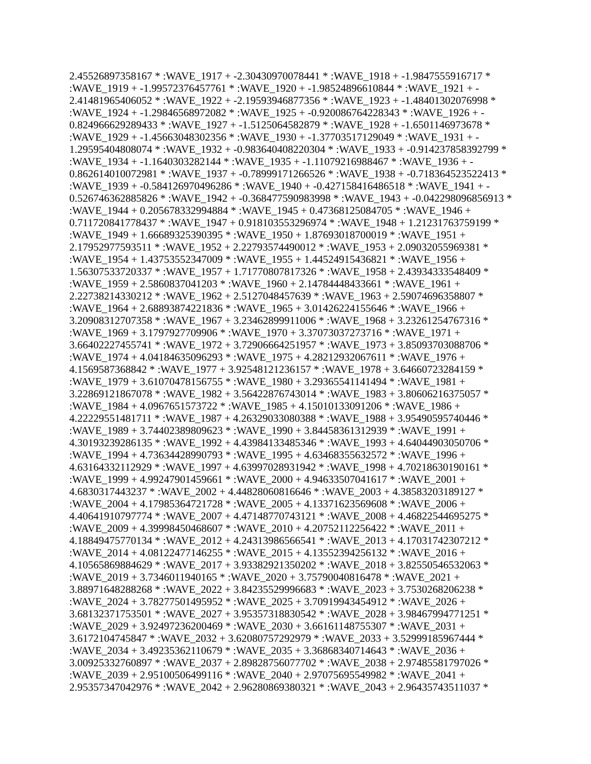2.45526897358167 * :WAVE_1917 + -2.30430970078441 * :WAVE_1918 + -1.9847555916717 *
:WAVE_1919 + -1.99572376457761 * :WAVE_1920 + -1.98524896610844 * :WAVE_1921 + -
2.41481965406052 * :WAVE_1922 + -2.19593946877356 * :WAVE_1923 + -1.48401302076998 *
:WAVE_1924 + -1.29846568972082 * :WAVE_1925 + -0.920086764228343 * :WAVE_1926 + -
0.824966629289433 * :WAVE_1927 + -1.5125064582879 * :WAVE_1928 + -1.6501146973678 *
:WAVE_1929 + -1.45663048302356 * :WAVE_1930 + -1.37703517129049 * :WAVE_1931 + -
1.29595404808074 * :WAVE_1932 + -0.983640408220304 * :WAVE_1933 + -0.914237858392799 *
:WAVE_1934 + -1.1640303282144 * :WAVE_1935 + -1.11079216988467 * :WAVE_1936 + -
0.862614010072981 * :WAVE_1937 + -0.78999171266526 * :WAVE_1938 + -0.718364523522413 *
:WAVE_1939 + -0.584126970496286 * :WAVE_1940 + -0.427158416486518 * :WAVE_1941 + -
0.526746362885826 * :WAVE_1942 + -0.368477590983998 * :WAVE_1943 + -0.042298096856913 *
:WAVE_1944 + 0.205678332994884 * :WAVE_1945 + 0.47368125084705 * :WAVE_1946 +
0.711720841778437 * :WAVE_1947 + 0.918103553296974 * :WAVE_1948 + 1.21231763759199 *
:WAVE_1949 + 1.66689325390395 * :WAVE_1950 + 1.87693018700019 * :WAVE_1951 +
2.17952977593511 * :WAVE_1952 + 2.22793574490012 * :WAVE_1953 + 2.09032055969381 *
:WAVE_1954 + 1.43753552347009 * :WAVE_1955 + 1.44524915436821 * :WAVE_1956 +
1.56307533720337 * :WAVE_1957 + 1.71770807817326 * :WAVE_1958 + 2.43934333548409 *
:WAVE_1959 + 2.5860837041203 * :WAVE_1960 + 2.14784448433661 * :WAVE_1961 +
2.22738214330212 * :WAVE_1962 + 2.5127048457639 * :WAVE_1963 + 2.59074696358807 *
:WAVE_1964 + 2.68893874221836 * :WAVE_1965 + 3.01426224155646 * :WAVE_1966 +
3.20908312707358 * :WAVE_1967 + 3.23462899911006 * :WAVE_1968 + 3.23261254767316 *
:WAVE_1969 + 3.1797927709906 * :WAVE_1970 + 3.37073037273716 * :WAVE_1971 +
3.66402227455741 * :WAVE_1972 + 3.72906664251957 * :WAVE_1973 + 3.85093703088706 *
:WAVE_1974 + 4.04184635096293 * :WAVE_1975 + 4.28212932067611 * :WAVE_1976 +
4.1569587368842 * :WAVE_1977 + 3.92548121236157 * :WAVE_1978 + 3.64660723284159 *
:WAVE_1979 + 3.61070478156755 * :WAVE_1980 + 3.29365541141494 * :WAVE_1981 +
3.22869121867078 * :WAVE_1982 + 3.56422876743014 * :WAVE_1983 + 3.80606216375057 *
:WAVE_1984 + 4.0967651573722 * :WAVE_1985 + 4.15010133091206 * :WAVE_1986 +
4.22229551481711 * :WAVE_1987 + 4.26329033080388 * :WAVE_1988 + 3.95490595740446 *
:WAVE_1989 + 3.74402389809623 * :WAVE_1990 + 3.84458361312939 * :WAVE_1991 +
4.30193239286135 * :WAVE_1992 + 4.43984133485346 * :WAVE_1993 + 4.64044903050706 *
:WAVE_1994 + 4.73634428990793 * :WAVE_1995 + 4.63468355632572 * :WAVE_1996 +
4.63164332112929 * :WAVE_1997 + 4.63997028931942 * :WAVE_1998 + 4.70218630190161 *
:WAVE_1999 + 4.99247901459661 * :WAVE_2000 + 4.94633507041617 * :WAVE_2001 +
4.6830317443237 * :WAVE_2002 + 4.44828060816646 * :WAVE_2003 + 4.38583203189127 *
:WAVE_2004 + 4.17985364721728 * :WAVE_2005 + 4.13371623569608 * :WAVE_2006 +
4.40641910797774 * :WAVE_2007 + 4.47148770743121 * :WAVE_2008 + 4.46822544695275 *
:WAVE_2009 + 4.39998450468607 * :WAVE_2010 + 4.20752112256422 * :WAVE_2011 +
4.18849475770134 * :WAVE_2012 + 4.24313986566541 * :WAVE_2013 + 4.17031742307212 *
:WAVE_2014 + 4.08122477146255 * :WAVE_2015 + 4.13552394256132 * :WAVE_2016 +
4.10565869884629 * :WAVE_2017 + 3.93382921350202 * :WAVE_2018 + 3.82550546532063 *
:WAVE_2019 + 3.7346011940165 * :WAVE_2020 + 3.75790040816478 * :WAVE_2021 +
3.88971648288268 * :WAVE_2022 + 3.84235529996683 * :WAVE_2023 + 3.7530268206238 *
:WAVE_2024 + 3.78277501495952 * :WAVE_2025 + 3.70919943454912 * :WAVE_2026 +
3.68132371753501 * :WAVE_2027 + 3.95357318830542 * :WAVE_2028 + 3.98467994771251 *
:WAVE_2029 + 3.92497236200469 * :WAVE_2030 + 3.66161148755307 * :WAVE_2031 +
3.6172104745847 * :WAVE_2032 + 3.62080757292979 * :WAVE_2033 + 3.52999185967444 *
:WAVE_2034 + 3.49235362110679 * :WAVE_2035 + 3.36868340714643 * :WAVE_2036 +
3.00925332760897 * :WAVE_2037 + 2.89828756077702 * :WAVE_2038 + 2.97485581797026 *
:WAVE_2039 + 2.95100506499116 * :WAVE_2040 + 2.97075695549982 * :WAVE_2041 +
2.95357347042976 * :WAVE_2042 + 2.96280869380321 * :WAVE_2043 + 2.96435743511037 *